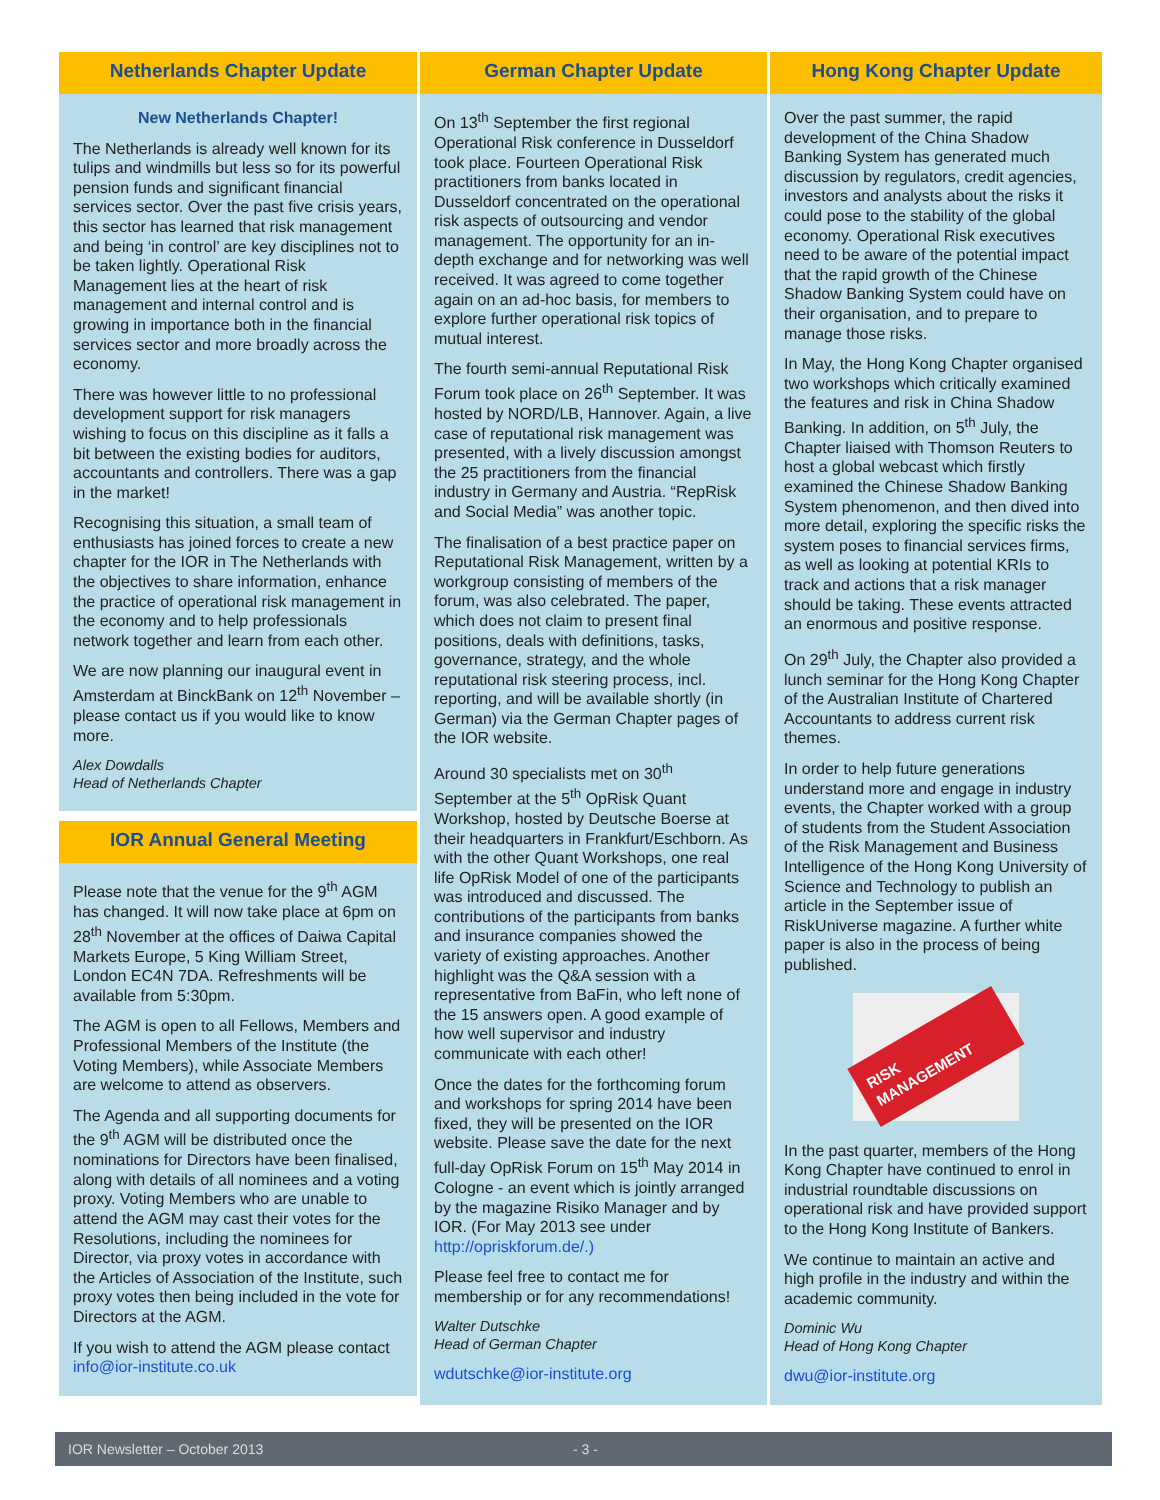Netherlands Chapter Update
New Netherlands Chapter!
The Netherlands is already well known for its tulips and windmills but less so for its powerful pension funds and significant financial services sector. Over the past five crisis years, this sector has learned that risk management and being ‘in control’ are key disciplines not to be taken lightly. Operational Risk Management lies at the heart of risk management and internal control and is growing in importance both in the financial services sector and more broadly across the economy.
There was however little to no professional development support for risk managers wishing to focus on this discipline as it falls a bit between the existing bodies for auditors, accountants and controllers. There was a gap in the market!
Recognising this situation, a small team of enthusiasts has joined forces to create a new chapter for the IOR in The Netherlands with the objectives to share information, enhance the practice of operational risk management in the economy and to help professionals network together and learn from each other.
We are now planning our inaugural event in Amsterdam at BinckBank on 12<sup>th</sup> November – please contact us if you would like to know more.
Alex Dowdalls
Head of Netherlands Chapter
IOR Annual General Meeting
Please note that the venue for the 9<sup>th</sup> AGM has changed. It will now take place at 6pm on 28<sup>th</sup> November at the offices of Daiwa Capital Markets Europe, 5 King William Street, London EC4N 7DA. Refreshments will be available from 5:30pm.
The AGM is open to all Fellows, Members and Professional Members of the Institute (the Voting Members), while Associate Members are welcome to attend as observers.
The Agenda and all supporting documents for the 9<sup>th</sup> AGM will be distributed once the nominations for Directors have been finalised, along with details of all nominees and a voting proxy. Voting Members who are unable to attend the AGM may cast their votes for the Resolutions, including the nominees for Director, via proxy votes in accordance with the Articles of Association of the Institute, such proxy votes then being included in the vote for Directors at the AGM.
If you wish to attend the AGM please contact info@ior-institute.co.uk
German Chapter Update
On 13<sup>th</sup> September the first regional Operational Risk conference in Dusseldorf took place. Fourteen Operational Risk practitioners from banks located in Dusseldorf concentrated on the operational risk aspects of outsourcing and vendor management. The opportunity for an in-depth exchange and for networking was well received. It was agreed to come together again on an ad-hoc basis, for members to explore further operational risk topics of mutual interest.
The fourth semi-annual Reputational Risk Forum took place on 26<sup>th</sup> September. It was hosted by NORD/LB, Hannover. Again, a live case of reputational risk management was presented, with a lively discussion amongst the 25 practitioners from the financial industry in Germany and Austria. “RepRisk and Social Media” was another topic.
The finalisation of a best practice paper on Reputational Risk Management, written by a workgroup consisting of members of the forum, was also celebrated. The paper, which does not claim to present final positions, deals with definitions, tasks, governance, strategy, and the whole reputational risk steering process, incl. reporting, and will be available shortly (in German) via the German Chapter pages of the IOR website.
Around 30 specialists met on 30<sup>th</sup> September at the 5<sup>th</sup> OpRisk Quant Workshop, hosted by Deutsche Boerse at their headquarters in Frankfurt/Eschborn. As with the other Quant Workshops, one real life OpRisk Model of one of the participants was introduced and discussed. The contributions of the participants from banks and insurance companies showed the variety of existing approaches. Another highlight was the Q&A session with a representative from BaFin, who left none of the 15 answers open. A good example of how well supervisor and industry communicate with each other!
Once the dates for the forthcoming forum and workshops for spring 2014 have been fixed, they will be presented on the IOR website. Please save the date for the next full-day OpRisk Forum on 15<sup>th</sup> May 2014 in Cologne - an event which is jointly arranged by the magazine Risiko Manager and by IOR. (For May 2013 see under http://opriskforum.de/.)
Please feel free to contact me for membership or for any recommendations!
Walter Dutschke
Head of German Chapter
wdutschke@ior-institute.org
Hong Kong Chapter Update
Over the past summer, the rapid development of the China Shadow Banking System has generated much discussion by regulators, credit agencies, investors and analysts about the risks it could pose to the stability of the global economy. Operational Risk executives need to be aware of the potential impact that the rapid growth of the Chinese Shadow Banking System could have on their organisation, and to prepare to manage those risks.
In May, the Hong Kong Chapter organised two workshops which critically examined the features and risk in China Shadow Banking. In addition, on 5<sup>th</sup> July, the Chapter liaised with Thomson Reuters to host a global webcast which firstly examined the Chinese Shadow Banking System phenomenon, and then dived into more detail, exploring the specific risks the system poses to financial services firms, as well as looking at potential KRIs to track and actions that a risk manager should be taking. These events attracted an enormous and positive response.
On 29<sup>th</sup> July, the Chapter also provided a lunch seminar for the Hong Kong Chapter of the Australian Institute of Chartered Accountants to address current risk themes.
In order to help future generations understand more and engage in industry events, the Chapter worked with a group of students from the Student Association of the Risk Management and Business Intelligence of the Hong Kong University of Science and Technology to publish an article in the September issue of RiskUniverse magazine. A further white paper is also in the process of being published.
RISK MANAGEMENT
In the past quarter, members of the Hong Kong Chapter have continued to enrol in industrial roundtable discussions on operational risk and have provided support to the Hong Kong Institute of Bankers.
We continue to maintain an active and high profile in the industry and within the academic community.
Dominic Wu
Head of Hong Kong Chapter
dwu@ior-institute.org
IOR Newsletter – October 2013 - 3 -